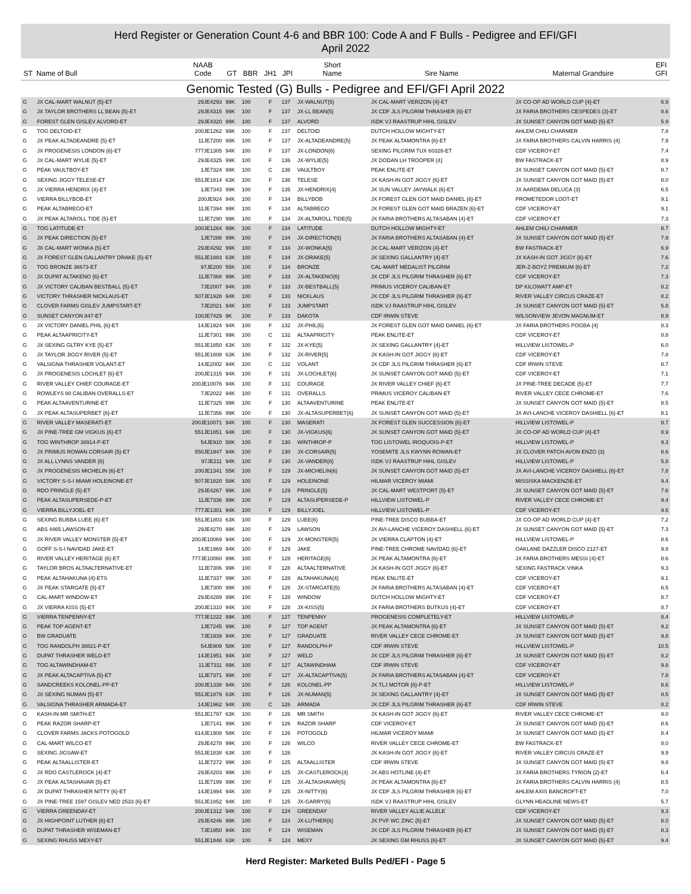Herd Register or Generation Count 4-6 and BBR 100: Code A and F Bulls - Pedigree and EFI/GFI
April 2022
| ST | Name of Bull | NAAB Code | GT | BBR | JH1 | JPI | Short Name | Sire Name | Maternal Grandsire | EFI GFI |
| --- | --- | --- | --- | --- | --- | --- | --- | --- | --- | --- |
| Genomic Tested (G) Bulls - Pedigree and EFI/GFI April 2022 | | | | | | | | | | |
| G | JX CAL-MART WALNUT {5}-ET | 29JE4293 | 99K | 100 | F | 137 | JX-WALNUT{5} | JX CAL-MART VERIZON {4}-ET | JX CO-OP AD WORLD CUP {4}-ET | 6.9 |
| G | JX TAYLOR BROTHERS LL BEAN {5}-ET | 29JE4315 | 99K | 100 | F | 137 | JX-LL BEAN{5} | JX CDF JLS PILGRIM THRASHER {6}-ET | JX FARIA BROTHERS CESPEDES {3}-ET | 8.6 |
| G | FOREST GLEN GISLEV ALVORD-ET | 29JE4320 | 99K | 100 | F | 137 | ALVORD | ISDK VJ RAASTRUP HIHL GISLEV | JX SUNSET CANYON GOT MAID {5}-ET | 5.9 |
| G | TOG DELTOID-ET | 200JE1262 | 99K | 100 | F | 137 | DELTOID | DUTCH HOLLOW MIGHTY-ET | AHLEM CHILI CHARMER | 7.8 |
| G | JX PEAK ALTADEANDRE {5}-ET | 11JE7200 | 99K | 100 | F | 137 | JX-ALTADEANDRE{5} | JX PEAK ALTAMONTRA {6}-ET | JX FARIA BROTHERS CALVIN HARRIS {4} | 7.9 |
| G | JX PROGENESIS LONDON {6}-ET | 777JE1305 | 94K | 100 | F | 137 | JX-LONDON{6} | SEXING PILGRIM TUX 60328-ET | CDF VICEROY-ET | 7.4 |
| G | JX CAL-MART WYLIE {5}-ET | 29JE4325 | 99K | 100 | F | 136 | JX-WYLIE{5} | JX DODAN LH TROOPER {4} | BW FASTRACK-ET | 8.9 |
| G | PEAK VAULTBOY-ET | 1JE7324 | 99K | 100 | C | 136 | VAULTBOY | PEAK ENLITE-ET | JX SUNSET CANYON GOT MAID {5}-ET | 8.7 |
| G | SEXING JIGGY TELESE-ET | 551JE1814 | 63K | 100 | F | 136 | TELESE | JX KASH-IN GOT JIGGY {6}-ET | JX SUNSET CANYON GOT MAID {5}-ET | 8.0 |
| G | JX VIERRA HENDRIX {4}-ET | 1JE7343 | 99K | 100 | F | 135 | JX-HENDRIX{4} | JX SUN VALLEY JAYWALK {6}-ET | JX AARDEMA DELUCA {3} | 6.5 |
| G | VIERRA BILLYBOB-ET | 200JE924 | 94K | 100 | F | 134 | BILLYBOB | JX FOREST GLEN GOT MAID DANIEL {6}-ET | PROMETEDOR LOOT-ET | 9.1 |
| G | PEAK ALTABREGO-ET | 11JE7394 | 99K | 100 | F | 134 | ALTABREGO | JX FOREST GLEN GOT MAID BRAZEN {6}-ET | CDF VICEROY-ET | 9.1 |
| G | JX PEAK ALTAROLL TIDE {5}-ET | 11JE7290 | 99K | 100 | F | 134 | JX-ALTAROLL TIDE{5} | JX FARIA BROTHERS ALTASABAN {4}-ET | CDF VICEROY-ET | 7.3 |
| G | TOG LATITUDE-ET | 200JE1264 | 99K | 100 | F | 134 | LATITUDE | DUTCH HOLLOW MIGHTY-ET | AHLEM CHILI CHARMER | 8.7 |
| G | JX PEAK DIRECTION {5}-ET | 1JE7288 | 99K | 100 | F | 134 | JX-DIRECTION{5} | JX FARIA BROTHERS ALTASABAN {4}-ET | JX SUNSET CANYON GOT MAID {5}-ET | 7.9 |
| G | JX CAL-MART WONKA {5}-ET | 29JE4292 | 99K | 100 | F | 134 | JX-WONKA{5} | JX CAL-MART VERIZON {4}-ET | BW FASTRACK-ET | 6.9 |
| G | JX FOREST GLEN GALLANTRY DRAKE {5}-ET | 551JE1883 | 63K | 100 | F | 134 | JX-DRAKE{5} | JX SEXING GALLANTRY {4}-ET | JX KASH-IN GOT JIGGY {6}-ET | 7.6 |
| G | TOG BRONZE 36673-ET | 97JE200 | 55K | 100 | F | 134 | BRONZE | CAL-MART MEDALIST PILGRIM | JER-Z-BOYZ PREMIUM {6}-ET | 7.2 |
| G | JX DUPAT ALTAKENO {6}-ET | 11JE7368 | 99K | 100 | F | 133 | JX-ALTAKENO{6} | JX CDF JLS PILGRIM THRASHER {6}-ET | CDF VICEROY-ET | 7.3 |
| G | JX VICTORY CALIBAN BESTBALL {5}-ET | 7JE2007 | 94K | 100 | F | 133 | JX-BESTBALL{5} | PRIMUS VICEROY CALIBAN-ET | DP KILOWATT AMP-ET | 8.2 |
| G | VICTORY THRASHER NICKLAUS-ET | 507JE1928 | 94K | 100 | F | 133 | NICKLAUS | JX CDF JLS PILGRIM THRASHER {6}-ET | RIVER VALLEY CIRCUS CRAZE-ET | 8.2 |
| G | CLOVER FARMS GISLEV JUMPSTART-ET | 7JE2021 | 94K | 100 | F | 133 | JUMPSTART | ISDK VJ RAASTRUP HIHL GISLEV | JX SUNSET CANYON GOT MAID {5}-ET | 5.8 |
| G | SUNSET CANYON 847-ET | 100JE7429 | 9K | 100 | F | 133 | DAKOTA | CDF IRWIN STEVE | WILSONVIEW JEVON MAGNUM-ET | 8.9 |
| G | JX VICTORY DANIEL PHIL {6}-ET | 14JE1924 | 94K | 100 | F | 132 | JX-PHIL{6} | JX FOREST GLEN GOT MAID DANIEL {6}-ET | JX FARIA BROTHERS POGBA {4} | 8.3 |
| G | PEAK ALTAAPRICITY-ET | 11JE7301 | 99K | 100 | C | 132 | ALTAAPRICITY | PEAK ENLITE-ET | CDF VICEROY-ET | 8.8 |
| G | JX SEXING GLTRY KYE {5}-ET | 551JE1850 | 63K | 100 | F | 132 | JX-KYE{5} | JX SEXING GALLANTRY {4}-ET | HILLVIEW LISTOWEL-P | 6.0 |
| G | JX TAYLOR JIGGY RIVER {5}-ET | 551JE1808 | 63K | 100 | F | 132 | JX-RIVER{5} | JX KASH-IN GOT JIGGY {6}-ET | CDF VICEROY-ET | 7.8 |
| G | VALSIGNA THRASHER VOLANT-ET | 14JE2002 | 94K | 100 | C | 132 | VOLANT | JX CDF JLS PILGRIM THRASHER {6}-ET | CDF IRWIN STEVE | 8.7 |
| G | JX PROGENESIS LOCHLET {6}-ET | 200JE1315 | 94K | 100 | F | 131 | JX-LOCHLET{6} | JX SUNSET CANYON GOT MAID {5}-ET | CDF VICEROY-ET | 7.1 |
| G | RIVER VALLEY CHIEF COURAGE-ET | 200JE10076 | 94K | 100 | F | 131 | COURAGE | JX RIVER VALLEY CHIEF {6}-ET | JX PINE-TREE DECADE {5}-ET | 7.7 |
| G | ROWLEYS 80 CALIBAN OVERALLS-ET | 7JE2022 | 94K | 100 | F | 131 | OVERALLS | PRIMUS VICEROY CALIBAN-ET | RIVER VALLEY CECE CHROME-ET | 7.6 |
| G | PEAK ALTAAVENTURINE-ET | 11JE7325 | 99K | 100 | F | 130 | ALTAAVENTURINE | PEAK ENLITE-ET | JX SUNSET CANYON GOT MAID {5}-ET | 8.5 |
| G | JX PEAK ALTASUPERBET {6}-ET | 11JE7356 | 99K | 100 | F | 130 | JX-ALTASUPERBET{6} | JX SUNSET CANYON GOT MAID {5}-ET | JX AVI-LANCHE VICEROY DASHIELL {6}-ET | 8.1 |
| G | RIVER VALLEY MASERATI-ET | 200JE10071 | 94K | 100 | F | 130 | MASERATI | JX FOREST GLEN SUCCESSION {6}-ET | HILLVIEW LISTOWEL-P | 8.7 |
| G | JX PINE-TREE GM VIGKUS {6}-ET | 551JE1851 | 94K | 100 | F | 130 | JX-VIGKUS{6} | JX SUNSET CANYON GOT MAID {5}-ET | JX CO-OP AD WORLD CUP {4}-ET | 8.9 |
| G | TOG WINTHROP 38914-P-ET | 54JE910 | 58K | 100 | F | 130 | WINTHROP-P | TOG LISTOWEL IROQUOIS-P-ET | HILLVIEW LISTOWEL-P | 9.3 |
| G | JX PRIMUS ROWAN CORSAIR {5}-ET | 550JE1947 | 94K | 100 | F | 130 | JX-CORSAIR{5} | YOSEMITE JLS KWYNN ROWAN-ET | JX CLOVER PATCH AVON ENZO {3} | 8.6 |
| G | JX ALL LYNNS VANDER {6} | 97JE211 | 94K | 100 | F | 130 | JX-VANDER{6} | ISDK VJ RAASTRUP HIHL GISLEV | HILLVIEW LISTOWEL-P | 5.8 |
| G | JX PROGENESIS MICHELIN {6}-ET | 200JE1341 | 55K | 100 | F | 129 | JX-MICHELIN{6} | JX SUNSET CANYON GOT MAID {5}-ET | JX AVI-LANCHE VICEROY DASHIELL {6}-ET | 7.8 |
| G | VICTORY S-S-I MIAMI HOLEINONE-ET | 507JE1820 | 58K | 100 | F | 129 | HOLEINONE | HILMAR VICEROY MIAMI | MISSISKA MACKENZIE-ET | 9.4 |
| G | RDO PRINGLE {5}-ET | 29JE4267 | 99K | 100 | F | 129 | PRINGLE{5} | JX CAL-MART WESTPORT {5}-ET | JX SUNSET CANYON GOT MAID {5}-ET | 7.6 |
| G | PEAK ALTASUPERSEDE-P-ET | 11JE7336 | 99K | 100 | F | 129 | ALTASUPERSEDE-P | HILLVIEW LISTOWEL-P | RIVER VALLEY CECE CHROME-ET | 9.4 |
| G | VIERRA BILLYJOEL-ET | 777JE1301 | 94K | 100 | F | 129 | BILLYJOEL | HILLVIEW LISTOWEL-P | CDF VICEROY-ET | 9.6 |
| G | SEXING BUBBA LUEE {6}-ET | 551JE1803 | 63K | 100 | F | 129 | LUEE{6} | PINE-TREE DISCO BUBBA-ET | JX CO-OP AD WORLD CUP {4}-ET | 7.2 |
| G | ABS 4465 LAWSON-ET | 29JE4270 | 99K | 100 | F | 129 | LAWSON | JX AVI-LANCHE VICEROY DASHIELL {6}-ET | JX SUNSET CANYON GOT MAID {5}-ET | 7.3 |
| G | JX RIVER VALLEY MONSTER {5}-ET | 200JE10069 | 94K | 100 | F | 129 | JX-MONSTER{5} | JX VIERRA CLAPTON {4}-ET | HILLVIEW LISTOWEL-P | 8.6 |
| G | GOFF S-S-I NAVIDAD JAKE-ET | 14JE1969 | 94K | 100 | F | 129 | JAKE | PINE-TREE CHROME NAVIDAD {6}-ET | OAKLANE DAZZLER DISCO 2127-ET | 9.8 |
| G | RIVER VALLEY HERITAGE {6}-ET | 777JE10060 | 99K | 100 | F | 128 | HERITAGE{6} | JX PEAK ALTAMONTRA {6}-ET | JX FARIA BROTHERS MESSI {4}-ET | 8.6 |
| G | TAYLOR BROS ALTAALTERNATIVE-ET | 11JE7306 | 99K | 100 | F | 128 | ALTAALTERNATIVE | JX KASH-IN GOT JIGGY {6}-ET | SEXING FASTRACK VINKA | 9.3 |
| G | PEAK ALTAHAKUNA {4}-ETS | 11JE7337 | 99K | 100 | F | 128 | ALTAHAKUNA{4} | PEAK ENLITE-ET | CDF VICEROY-ET | 9.1 |
| G | JX PEAK STARGATE {5}-ET | 1JE7300 | 99K | 100 | F | 128 | JX-STARGATE{5} | JX FARIA BROTHERS ALTASABAN {4}-ET | CDF VICEROY-ET | 6.5 |
| G | CAL-MART WINDOW-ET | 29JE4289 | 99K | 100 | F | 128 | WINDOW | DUTCH HOLLOW MIGHTY-ET | CDF VICEROY-ET | 8.7 |
| G | JX VIERRA KISS {5}-ET | 200JE1310 | 94K | 100 | F | 128 | JX-KISS{5} | JX FARIA BROTHERS BUTKUS {4}-ET | CDF VICEROY-ET | 8.7 |
| G | VIERRA TENPENNY-ET | 777JE1222 | 99K | 100 | F | 127 | TENPENNY | PROGENESIS COMPLETELY-ET | HILLVIEW LISTOWEL-P | 8.4 |
| G | PEAK TOP AGENT-ET | 1JE7245 | 99K | 100 | F | 127 | TOP AGENT | JX PEAK ALTAMONTRA {6}-ET | JX SUNSET CANYON GOT MAID {5}-ET | 9.2 |
| G | BW GRADUATE | 7JE1939 | 94K | 100 | F | 127 | GRADUATE | RIVER VALLEY CECE CHROME-ET | JX SUNSET CANYON GOT MAID {5}-ET | 9.8 |
| G | TOG RANDOLPH 38821-P-ET | 54JE909 | 58K | 100 | F | 127 | RANDOLPH-P | CDF IRWIN STEVE | HILLVIEW LISTOWEL-P | 10.5 |
| G | DUPAT THRASHER WELD-ET | 14JE1951 | 94K | 100 | F | 127 | WELD | JX CDF JLS PILGRIM THRASHER {6}-ET | JX SUNSET CANYON GOT MAID {5}-ET | 8.2 |
| G | TOG ALTAWINDHAM-ET | 11JE7311 | 99K | 100 | F | 127 | ALTAWINDHAM | CDF IRWIN STEVE | CDF VICEROY-ET | 9.8 |
| G | JX PEAK ALTACAPTIVA {5}-ET | 11JE7371 | 99K | 100 | F | 127 | JX-ALTACAPTIVA{5} | JX FARIA BROTHERS ALTASABAN {4}-ET | CDF VICEROY-ET | 7.8 |
| G | SANDCREEKS KOLONEL-PP-ET | 200JE1338 | 94K | 100 | F | 126 | KOLONEL-PP | JX TLJ MOTOR {6}-P-ET | HILLVIEW LISTOWEL-P | 8.6 |
| G | JX SEXING NUMAN {5}-ET | 551JE1879 | 63K | 100 | F | 126 | JX-NUMAN{5} | JX SEXING GALLANTRY {4}-ET | JX SUNSET CANYON GOT MAID {5}-ET | 8.5 |
| G | VALSIGNA THRASHER ARMADA-ET | 14JE1962 | 94K | 100 | C | 126 | ARMADA | JX CDF JLS PILGRIM THRASHER {6}-ET | CDF IRWIN STEVE | 8.2 |
| G | KASH-IN MR SMITH-ET | 551JE1797 | 63K | 100 | F | 126 | MR SMITH | JX KASH-IN GOT JIGGY {6}-ET | RIVER VALLEY CECE CHROME-ET | 9.0 |
| G | PEAK RAZOR SHARP-ET | 1JE7141 | 99K | 100 | F | 126 | RAZOR SHARP | CDF VICEROY-ET | JX SUNSET CANYON GOT MAID {5}-ET | 8.6 |
| G | CLOVER FARMS JACKS POTOGOLD | 614JE1908 | 58K | 100 | F | 126 | POTOGOLD | HILMAR VICEROY MIAMI | JX SUNSET CANYON GOT MAID {5}-ET | 8.4 |
| G | CAL-MART WILCO-ET | 29JE4278 | 99K | 100 | F | 126 | WILCO | RIVER VALLEY CECE CHROME-ET | BW FASTRACK-ET | 8.0 |
| G | SEXING JIGSAW-ET | 551JE1838 | 63K | 100 | F | 126 | | JX KASH-IN GOT JIGGY {6}-ET | RIVER VALLEY CIRCUS CRAZE-ET | 9.9 |
| G | PEAK ALTAALLISTER-ET | 11JE7272 | 99K | 100 | F | 125 | ALTAALLISTER | CDF IRWIN STEVE | JX SUNSET CANYON GOT MAID {5}-ET | 9.8 |
| G | JX RDO CASTLEROCK {4}-ET | 29JE4203 | 99K | 100 | F | 125 | JX-CASTLEROCK{4} | JX ABS HOTLINE {4}-ET | JX FARIA BROTHERS TYRION {2}-ET | 6.4 |
| G | JX PEAK ALTASHAVAR {5}-ET | 11JE7199 | 99K | 100 | F | 125 | JX-ALTASHAVAR{5} | JX PEAK ALTAMONTRA {6}-ET | JX FARIA BROTHERS CALVIN HARRIS {4} | 8.5 |
| G | JX DUPAT THRASHER NITTY {6}-ET | 14JE1994 | 94K | 100 | F | 125 | JX-NITTY{6} | JX CDF JLS PILGRIM THRASHER {6}-ET | AHLEM AXIS BANCROFT-ET | 7.0 |
| G | JX PINE-TREE 1597 GISLEV NED 2533 {6}-ET | 551JE1852 | 94K | 100 | F | 125 | JX-GARRY{6} | ISDK VJ RAASTRUP HIHL GISLEV | GLYNN HEADLINE NEWS-ET | 5.7 |
| G | VIERRA GREENDAY-ET | 200JE1312 | 94K | 100 | F | 124 | GREENDAY | RIVER VALLEY ALLIE ALLELE | CDF VICEROY-ET | 9.3 |
| G | JX HIGHPOINT LUTHER {6}-ET | 29JE4246 | 99K | 100 | F | 124 | JX-LUTHER{6} | JX PVF WC ZINC {5}-ET | JX SUNSET CANYON GOT MAID {5}-ET | 8.0 |
| G | DUPAT THRASHER WISEMAN-ET | 7JE1950 | 94K | 100 | F | 124 | WISEMAN | JX CDF JLS PILGRIM THRASHER {6}-ET | JX SUNSET CANYON GOT MAID {5}-ET | 8.3 |
| G | SEXING RHUSS MEXY-ET | 551JE1848 | 63K | 100 | F | 124 | MEXY | JX SEXING GM RHUSS {6}-ET | JX SUNSET CANYON GOT MAID {5}-ET | 9.4 |
Herd Register: Marketed Bulls Ped/EFI - Page 5